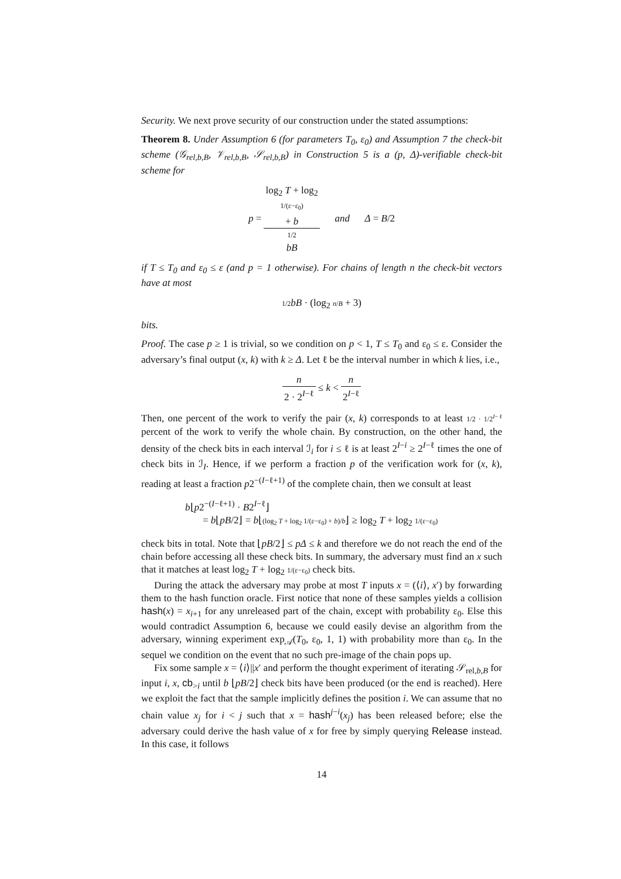Security. We next prove security of our construction under the stated assumptions:
Theorem 8. Under Assumption 6 (for parameters T<sub>0</sub>, ε<sub>0</sub>) and Assumption 7 the check-bit scheme (𝒢<sub>rel,b,B</sub>, 𝒱<sub>rel,b,B</sub>, 𝒮<sub>rel,b,B</sub>) in Construction 5 is a (p, Δ)-verifiable check-bit scheme for
p = log<sub>2</sub> T + log<sub>2</sub>
1/(ε−ε<sub>0</sub>)
+ b 1/2
bB and Δ = B/2
if T ≤ T<sub>0</sub> and ε<sub>0</sub> ≤ ε (and p = 1 otherwise). For chains of length n the check-bit vectors have at most
1/2 bB · (log<sub>2</sub> n/B + 3)
bits.
Proof. The case p ≥ 1 is trivial, so we condition on p < 1, T ≤ T<sub>0</sub> and ε<sub>0</sub> ≤ ε. Consider the adversary’s final output (x, k) with k ≥ Δ. Let ℓ be the interval number in which k lies, i.e.,
n 2 · 2<sup>I−ℓ</sup> ≤ k < n 2<sup>I−ℓ</sup>
Then, one percent of the work to verify the pair (x, k) corresponds to at least 1/2 · 1/2<sup>I−ℓ</sup> percent of the work to verify the whole chain. By construction, on the other hand, the density of the check bits in each interval ℐ<sub>i</sub> for i ≤ ℓ is at least 2<sup>I−i</sup> ≥ 2<sup>I−ℓ</sup> times the one of check bits in ℐ<sub>I</sub>. Hence, if we perform a fraction p of the verification work for (x, k), reading at least a fraction p2<sup>−(I−ℓ+1)</sup> of the complete chain, then we consult at least
b⌊p2<sup>−(I−ℓ+1)</sup> · B2<sup>I−ℓ</sup>⌋
= b⌊pB/2⌋ = b⌊(log<sub>2</sub> T + log<sub>2</sub> 1/(ε−ε<sub>0</sub>) + b)/b⌋ ≥ log<sub>2</sub> T + log<sub>2</sub> 1/(ε−ε<sub>0</sub>)
check bits in total. Note that ⌊pB/2⌋ ≤ pΔ ≤ k and therefore we do not reach the end of the chain before accessing all these check bits. In summary, the adversary must find an x such that it matches at least log<sub>2</sub> T + log<sub>2</sub> 1/(ε−ε<sub>0</sub>) check bits.
During the attack the adversary may probe at most T inputs x = (⟨i⟩, x′) by forwarding them to the hash function oracle. First notice that none of these samples yields a collision hash(x) = x<sub>i+1</sub> for any unreleased part of the chain, except with probability ε<sub>0</sub>. Else this would contradict Assumption 6, because we could easily devise an algorithm from the adversary, winning experiment exp<sub>𝒜</sub>(T<sub>0</sub>, ε<sub>0</sub>, 1, 1) with probability more than ε<sub>0</sub>. In the sequel we condition on the event that no such pre-image of the chain pops up.
Fix some sample x = ⟨i⟩||x′ and perform the thought experiment of iterating 𝒮<sub>rel,b,B</sub> for input i, x, cb<sub>>i</sub> until b ⌊pB/2⌋ check bits have been produced (or the end is reached). Here we exploit the fact that the sample implicitly defines the position i. We can assume that no chain value x<sub>j</sub> for i < j such that x = hash<sup>j−i</sup>(x<sub>j</sub>) has been released before; else the adversary could derive the hash value of x for free by simply querying Release instead. In this case, it follows
14